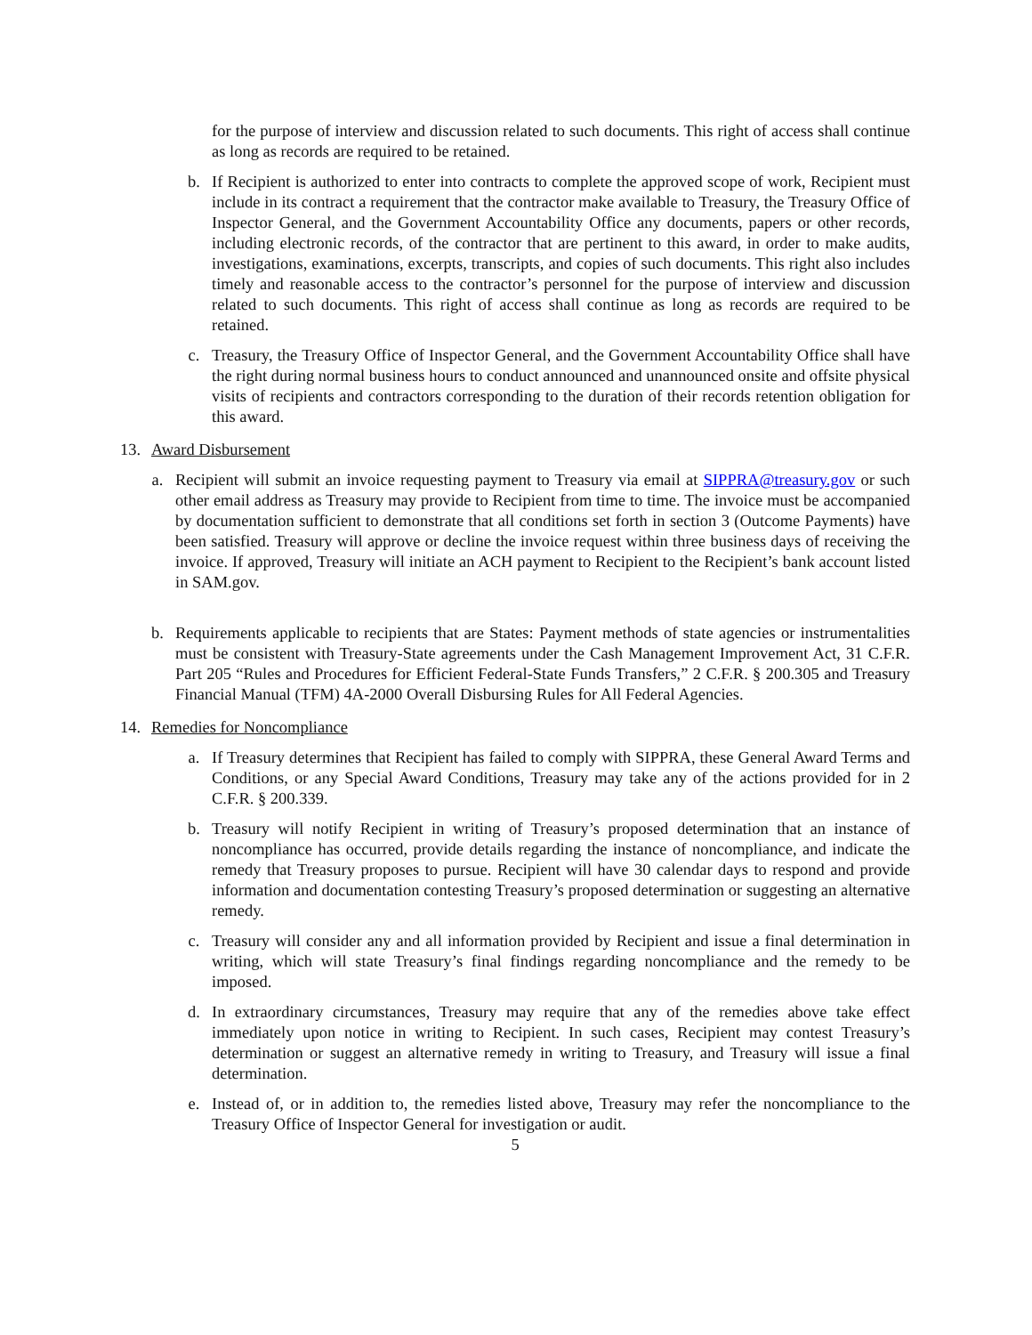for the purpose of interview and discussion related to such documents. This right of access shall continue as long as records are required to be retained.
b. If Recipient is authorized to enter into contracts to complete the approved scope of work, Recipient must include in its contract a requirement that the contractor make available to Treasury, the Treasury Office of Inspector General, and the Government Accountability Office any documents, papers or other records, including electronic records, of the contractor that are pertinent to this award, in order to make audits, investigations, examinations, excerpts, transcripts, and copies of such documents. This right also includes timely and reasonable access to the contractor’s personnel for the purpose of interview and discussion related to such documents. This right of access shall continue as long as records are required to be retained.
c. Treasury, the Treasury Office of Inspector General, and the Government Accountability Office shall have the right during normal business hours to conduct announced and unannounced onsite and offsite physical visits of recipients and contractors corresponding to the duration of their records retention obligation for this award.
13. Award Disbursement
a. Recipient will submit an invoice requesting payment to Treasury via email at SIPPRA@treasury.gov or such other email address as Treasury may provide to Recipient from time to time. The invoice must be accompanied by documentation sufficient to demonstrate that all conditions set forth in section 3 (Outcome Payments) have been satisfied. Treasury will approve or decline the invoice request within three business days of receiving the invoice. If approved, Treasury will initiate an ACH payment to Recipient to the Recipient’s bank account listed in SAM.gov.
b. Requirements applicable to recipients that are States: Payment methods of state agencies or instrumentalities must be consistent with Treasury-State agreements under the Cash Management Improvement Act, 31 C.F.R. Part 205 “Rules and Procedures for Efficient Federal-State Funds Transfers,” 2 C.F.R. § 200.305 and Treasury Financial Manual (TFM) 4A-2000 Overall Disbursing Rules for All Federal Agencies.
14. Remedies for Noncompliance
a. If Treasury determines that Recipient has failed to comply with SIPPRA, these General Award Terms and Conditions, or any Special Award Conditions, Treasury may take any of the actions provided for in 2 C.F.R. § 200.339.
b. Treasury will notify Recipient in writing of Treasury’s proposed determination that an instance of noncompliance has occurred, provide details regarding the instance of noncompliance, and indicate the remedy that Treasury proposes to pursue. Recipient will have 30 calendar days to respond and provide information and documentation contesting Treasury’s proposed determination or suggesting an alternative remedy.
c. Treasury will consider any and all information provided by Recipient and issue a final determination in writing, which will state Treasury’s final findings regarding noncompliance and the remedy to be imposed.
d. In extraordinary circumstances, Treasury may require that any of the remedies above take effect immediately upon notice in writing to Recipient. In such cases, Recipient may contest Treasury’s determination or suggest an alternative remedy in writing to Treasury, and Treasury will issue a final determination.
e. Instead of, or in addition to, the remedies listed above, Treasury may refer the noncompliance to the Treasury Office of Inspector General for investigation or audit.
5